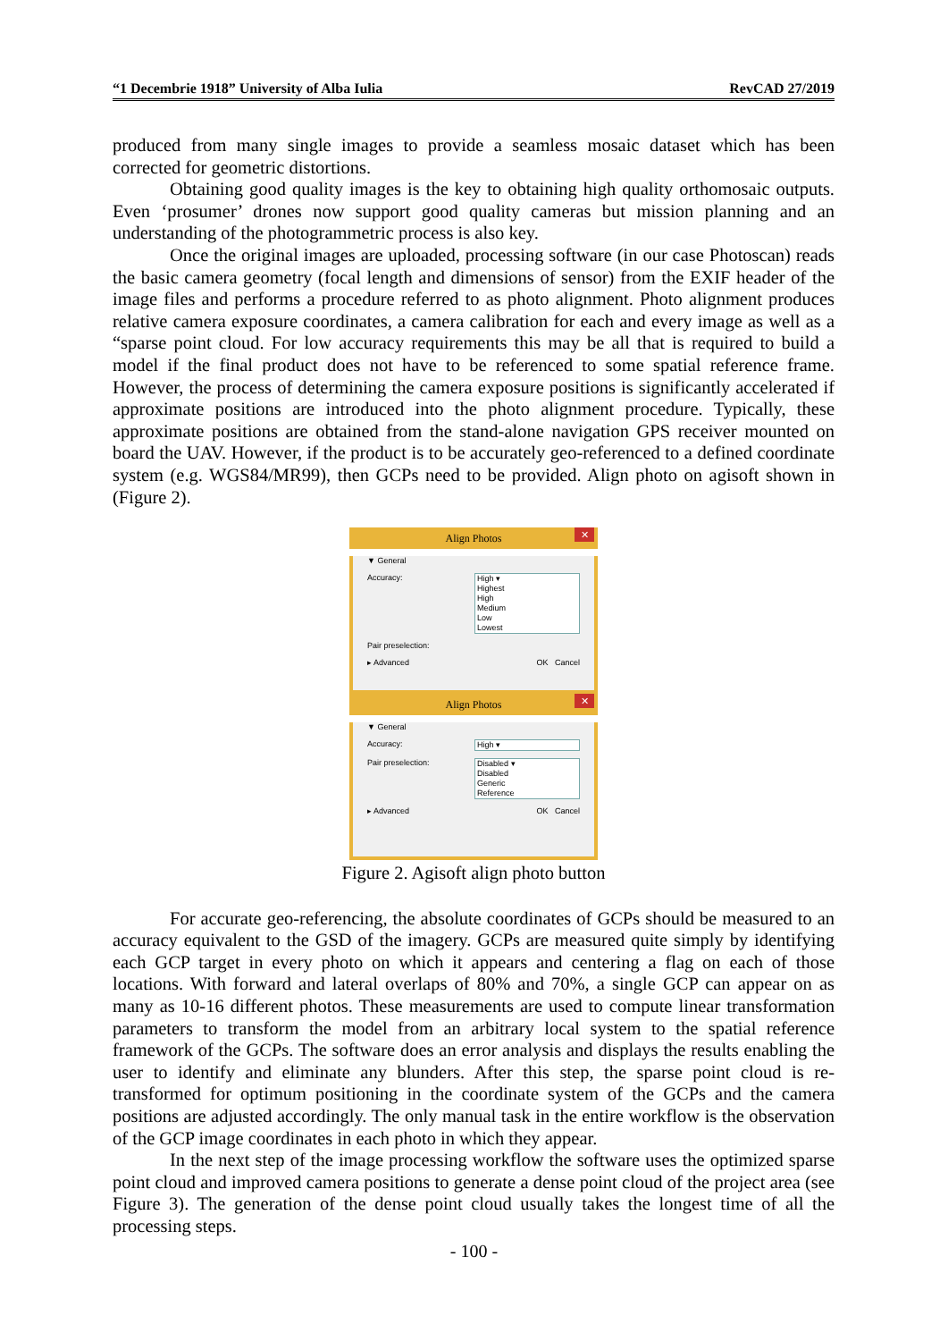“1 Decembrie 1918” University of Alba Iulia RevCAD 27/2019
produced from many single images to provide a seamless mosaic dataset which has been corrected for geometric distortions.
Obtaining good quality images is the key to obtaining high quality orthomosaic outputs. Even ‘prosumer’ drones now support good quality cameras but mission planning and an understanding of the photogrammetric process is also key.
Once the original images are uploaded, processing software (in our case Photoscan) reads the basic camera geometry (focal length and dimensions of sensor) from the EXIF header of the image files and performs a procedure referred to as photo alignment. Photo alignment produces relative camera exposure coordinates, a camera calibration for each and every image as well as a “sparse point cloud. For low accuracy requirements this may be all that is required to build a model if the final product does not have to be referenced to some spatial reference frame. However, the process of determining the camera exposure positions is significantly accelerated if approximate positions are introduced into the photo alignment procedure. Typically, these approximate positions are obtained from the stand-alone navigation GPS receiver mounted on board the UAV. However, if the product is to be accurately geo-referenced to a defined coordinate system (e.g. WGS84/MR99), then GCPs need to be provided. Align photo on agisoft shown in (Figure 2).
Align Photos ✕
▼ General
Accuracy: High ▾
Highest
High
Medium
Low
Lowest
Pair preselection:
▸ Advanced OK Cancel
Align Photos ✕
▼ General
Accuracy: High ▾
Pair preselection: Disabled ▾
Disabled
Generic
Reference
▸ Advanced OK Cancel
Figure 2. Agisoft align photo button
For accurate geo-referencing, the absolute coordinates of GCPs should be measured to an accuracy equivalent to the GSD of the imagery. GCPs are measured quite simply by identifying each GCP target in every photo on which it appears and centering a flag on each of those locations. With forward and lateral overlaps of 80% and 70%, a single GCP can appear on as many as 10-16 different photos. These measurements are used to compute linear transformation parameters to transform the model from an arbitrary local system to the spatial reference framework of the GCPs. The software does an error analysis and displays the results enabling the user to identify and eliminate any blunders. After this step, the sparse point cloud is re- transformed for optimum positioning in the coordinate system of the GCPs and the camera positions are adjusted accordingly. The only manual task in the entire workflow is the observation of the GCP image coordinates in each photo in which they appear.
In the next step of the image processing workflow the software uses the optimized sparse point cloud and improved camera positions to generate a dense point cloud of the project area (see Figure 3). The generation of the dense point cloud usually takes the longest time of all the processing steps.
- 100 -